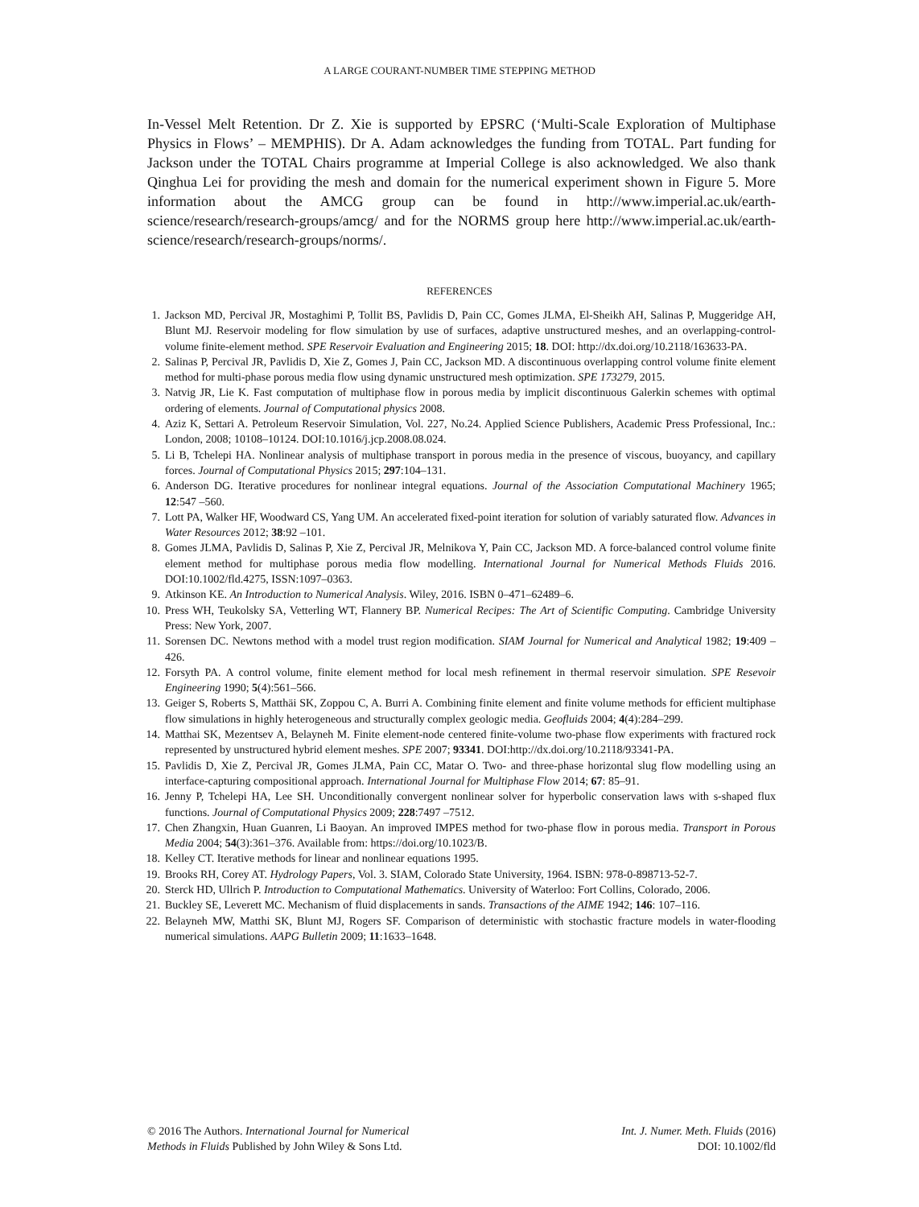A LARGE COURANT-NUMBER TIME STEPPING METHOD
In-Vessel Melt Retention. Dr Z. Xie is supported by EPSRC (‘Multi-Scale Exploration of Multiphase Physics in Flows’ – MEMPHIS). Dr A. Adam acknowledges the funding from TOTAL. Part funding for Jackson under the TOTAL Chairs programme at Imperial College is also acknowledged. We also thank Qinghua Lei for providing the mesh and domain for the numerical experiment shown in Figure 5. More information about the AMCG group can be found in http://www.imperial.ac.uk/earth-science/research/research-groups/amcg/ and for the NORMS group here http://www.imperial.ac.uk/earth-science/research/research-groups/norms/.
REFERENCES
1. Jackson MD, Percival JR, Mostaghimi P, Tollit BS, Pavlidis D, Pain CC, Gomes JLMA, El-Sheikh AH, Salinas P, Muggeridge AH, Blunt MJ. Reservoir modeling for flow simulation by use of surfaces, adaptive unstructured meshes, and an overlapping-control-volume finite-element method. SPE Reservoir Evaluation and Engineering 2015; 18. DOI: http://dx.doi.org/10.2118/163633-PA.
2. Salinas P, Percival JR, Pavlidis D, Xie Z, Gomes J, Pain CC, Jackson MD. A discontinuous overlapping control volume finite element method for multi-phase porous media flow using dynamic unstructured mesh optimization. SPE 173279, 2015.
3. Natvig JR, Lie K. Fast computation of multiphase flow in porous media by implicit discontinuous Galerkin schemes with optimal ordering of elements. Journal of Computational physics 2008.
4. Aziz K, Settari A. Petroleum Reservoir Simulation, Vol. 227, No.24. Applied Science Publishers, Academic Press Professional, Inc.: London, 2008; 10108–10124. DOI:10.1016/j.jcp.2008.08.024.
5. Li B, Tchelepi HA. Nonlinear analysis of multiphase transport in porous media in the presence of viscous, buoyancy, and capillary forces. Journal of Computational Physics 2015; 297:104–131.
6. Anderson DG. Iterative procedures for nonlinear integral equations. Journal of the Association Computational Machinery 1965; 12:547 –560.
7. Lott PA, Walker HF, Woodward CS, Yang UM. An accelerated fixed-point iteration for solution of variably saturated flow. Advances in Water Resources 2012; 38:92 –101.
8. Gomes JLMA, Pavlidis D, Salinas P, Xie Z, Percival JR, Melnikova Y, Pain CC, Jackson MD. A force-balanced control volume finite element method for multiphase porous media flow modelling. International Journal for Numerical Methods Fluids 2016. DOI:10.1002/fld.4275, ISSN:1097–0363.
9. Atkinson KE. An Introduction to Numerical Analysis. Wiley, 2016. ISBN 0–471–62489–6.
10. Press WH, Teukolsky SA, Vetterling WT, Flannery BP. Numerical Recipes: The Art of Scientific Computing. Cambridge University Press: New York, 2007.
11. Sorensen DC. Newtons method with a model trust region modification. SIAM Journal for Numerical and Analytical 1982; 19:409 –426.
12. Forsyth PA. A control volume, finite element method for local mesh refinement in thermal reservoir simulation. SPE Resevoir Engineering 1990; 5(4):561–566.
13. Geiger S, Roberts S, Matthäi SK, Zoppou C, A. Burri A. Combining finite element and finite volume methods for efficient multiphase flow simulations in highly heterogeneous and structurally complex geologic media. Geofluids 2004; 4(4):284–299.
14. Matthai SK, Mezentsev A, Belayneh M. Finite element-node centered finite-volume two-phase flow experiments with fractured rock represented by unstructured hybrid element meshes. SPE 2007; 93341. DOI:http://dx.doi.org/10.2118/93341-PA.
15. Pavlidis D, Xie Z, Percival JR, Gomes JLMA, Pain CC, Matar O. Two- and three-phase horizontal slug flow modelling using an interface-capturing compositional approach. International Journal for Multiphase Flow 2014; 67: 85–91.
16. Jenny P, Tchelepi HA, Lee SH. Unconditionally convergent nonlinear solver for hyperbolic conservation laws with s-shaped flux functions. Journal of Computational Physics 2009; 228:7497 –7512.
17. Chen Zhangxin, Huan Guanren, Li Baoyan. An improved IMPES method for two-phase flow in porous media. Transport in Porous Media 2004; 54(3):361–376. Available from: https://doi.org/10.1023/B.
18. Kelley CT. Iterative methods for linear and nonlinear equations 1995.
19. Brooks RH, Corey AT. Hydrology Papers, Vol. 3. SIAM, Colorado State University, 1964. ISBN: 978-0-898713-52-7.
20. Sterck HD, Ullrich P. Introduction to Computational Mathematics. University of Waterloo: Fort Collins, Colorado, 2006.
21. Buckley SE, Leverett MC. Mechanism of fluid displacements in sands. Transactions of the AIME 1942; 146: 107–116.
22. Belayneh MW, Matthi SK, Blunt MJ, Rogers SF. Comparison of deterministic with stochastic fracture models in water-flooding numerical simulations. AAPG Bulletin 2009; 11:1633–1648.
© 2016 The Authors. International Journal for Numerical
Methods in Fluids Published by John Wiley & Sons Ltd.
Int. J. Numer. Meth. Fluids (2016)
DOI: 10.1002/fld